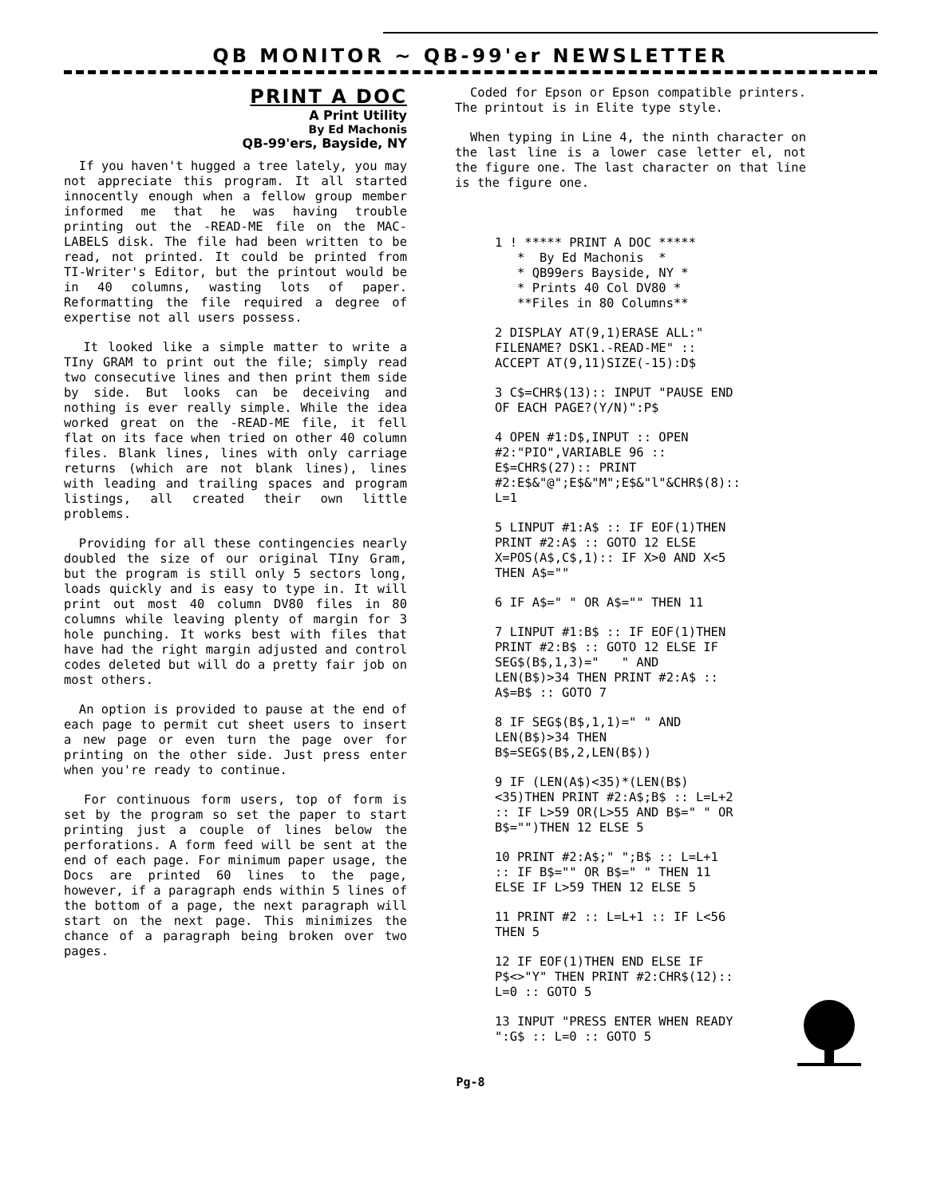QB MONITOR ~ QB-99'er NEWSLETTER
PRINT A DOC
A Print Utility
By Ed Machonis
QB-99'ers, Bayside, NY
If you haven't hugged a tree lately, you may not appreciate this program. It all started innocently enough when a fellow group member informed me that he was having trouble printing out the -READ-ME file on the MAC-LABELS disk. The file had been written to be read, not printed. It could be printed from TI-Writer's Editor, but the printout would be in 40 columns, wasting lots of paper. Reformatting the file required a degree of expertise not all users possess.
It looked like a simple matter to write a TIny GRAM to print out the file; simply read two consecutive lines and then print them side by side. But looks can be deceiving and nothing is ever really simple. While the idea worked great on the -READ-ME file, it fell flat on its face when tried on other 40 column files. Blank lines, lines with only carriage returns (which are not blank lines), lines with leading and trailing spaces and program listings, all created their own little problems.
Providing for all these contingencies nearly doubled the size of our original TIny Gram, but the program is still only 5 sectors long, loads quickly and is easy to type in. It will print out most 40 column DV80 files in 80 columns while leaving plenty of margin for 3 hole punching. It works best with files that have had the right margin adjusted and control codes deleted but will do a pretty fair job on most others.
An option is provided to pause at the end of each page to permit cut sheet users to insert a new page or even turn the page over for printing on the other side. Just press enter when you're ready to continue.
For continuous form users, top of form is set by the program so set the paper to start printing just a couple of lines below the perforations. A form feed will be sent at the end of each page. For minimum paper usage, the Docs are printed 60 lines to the page, however, if a paragraph ends within 5 lines of the bottom of a page, the next paragraph will start on the next page. This minimizes the chance of a paragraph being broken over two pages.
Coded for Epson or Epson compatible printers. The printout is in Elite type style.
When typing in Line 4, the ninth character on the last line is a lower case letter el, not the figure one. The last character on that line is the figure one.
1 ! ***** PRINT A DOC *****
* By Ed Machonis *
* QB99ers Bayside, NY *
* Prints 40 Col DV80 *
**Files in 80 Columns**
2 DISPLAY AT(9,1)ERASE ALL:" FILENAME? DSK1.-READ-ME" :: ACCEPT AT(9,11)SIZE(-15):D$
3 C$=CHR$(13):: INPUT "PAUSE END OF EACH PAGE?(Y/N)":P$
4 OPEN #1:D$,INPUT :: OPEN #2:"PIO",VARIABLE 96 :: E$=CHR$(27):: PRINT #2:E$&"@";E$&"M";E$&"l"&CHR$(8):: L=1
5 LINPUT #1:A$ :: IF EOF(1)THEN PRINT #2:A$ :: GOTO 12 ELSE X=POS(A$,C$,1):: IF X>0 AND X<5 THEN A$=""
6 IF A$=" " OR A$="" THEN 11
7 LINPUT #1:B$ :: IF EOF(1)THEN PRINT #2:B$ :: GOTO 12 ELSE IF SEG$(B$,1,3)=" " AND LEN(B$)>34 THEN PRINT #2:A$ :: A$=B$ :: GOTO 7
8 IF SEG$(B$,1,1)=" " AND LEN(B$)>34 THEN B$=SEG$(B$,2,LEN(B$))
9 IF (LEN(A$)<35)*(LEN(B$)<35)THEN PRINT #2:A$;B$ :: L=L+2 :: IF L>59 OR(L>55 AND B$=" " OR B$="")THEN 12 ELSE 5
10 PRINT #2:A$;" ";B$ :: L=L+1 :: IF B$="" OR B$=" " THEN 11 ELSE IF L>59 THEN 12 ELSE 5
11 PRINT #2 :: L=L+1 :: IF L<56 THEN 5
12 IF EOF(1)THEN END ELSE IF P$<>"Y" THEN PRINT #2:CHR$(12):: L=0 :: GOTO 5
13 INPUT "PRESS ENTER WHEN READY ":G$ :: L=0 :: GOTO 5
Pg-8